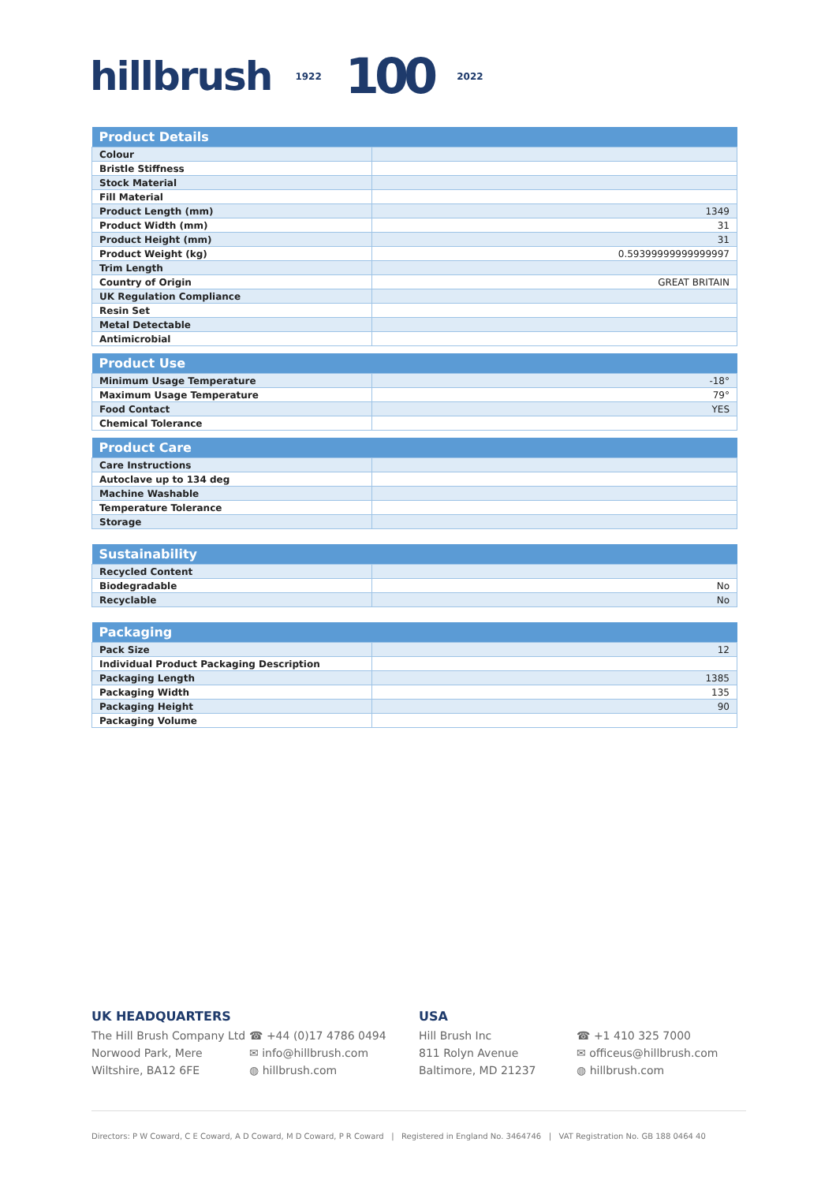hillbrush 1922 100 2022
| Product Details | |
| --- | --- |
| Colour | |
| Bristle Stiffness | |
| Stock Material | |
| Fill Material | |
| Product Length (mm) | 1349 |
| Product Width (mm) | 31 |
| Product Height (mm) | 31 |
| Product Weight (kg) | 0.59399999999999997 |
| Trim Length | |
| Country of Origin | GREAT BRITAIN |
| UK Regulation Compliance | |
| Resin Set | |
| Metal Detectable | |
| Antimicrobial | |
| Product Use | |
| --- | --- |
| Minimum Usage Temperature | -18° |
| Maximum Usage Temperature | 79° |
| Food Contact | YES |
| Chemical Tolerance | |
| Product Care | |
| --- | --- |
| Care Instructions | |
| Autoclave up to 134 deg | |
| Machine Washable | |
| Temperature Tolerance | |
| Storage | |
| Sustainability | |
| --- | --- |
| Recycled Content | |
| Biodegradable | No |
| Recyclable | No |
| Packaging | |
| --- | --- |
| Pack Size | 12 |
| Individual Product Packaging Description | |
| Packaging Length | 1385 |
| Packaging Width | 135 |
| Packaging Height | 90 |
| Packaging Volume | |
UK HEADQUARTERS
The Hill Brush Company Ltd
☎ +44 (0)17 4786 0494
Norwood Park, Mere ✉ info@hillbrush.com
Wiltshire, BA12 6FE ◍ hillbrush.com
USA
Hill Brush Inc ☎ +1 410 325 7000
811 Rolyn Avenue ✉ officeus@hillbrush.com
Baltimore, MD 21237 ◍ hillbrush.com
Directors: P W Coward, C E Coward, A D Coward, M D Coward, P R Coward | Registered in England No. 3464746 | VAT Registration No. GB 188 0464 40